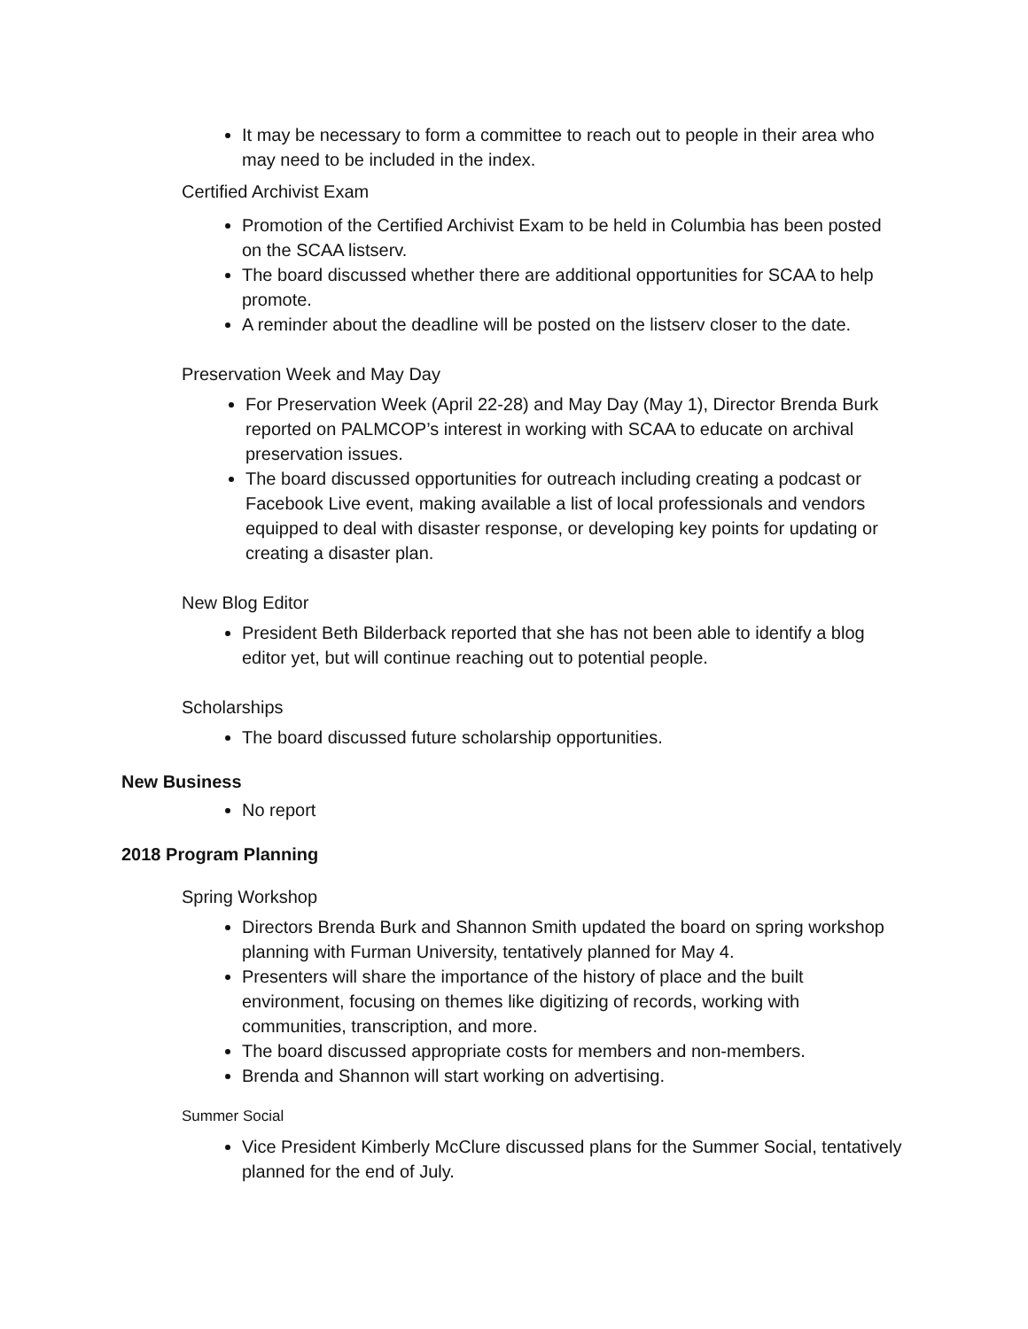It may be necessary to form a committee to reach out to people in their area who may need to be included in the index.
Certified Archivist Exam
Promotion of the Certified Archivist Exam to be held in Columbia has been posted on the SCAA listserv.
The board discussed whether there are additional opportunities for SCAA to help promote.
A reminder about the deadline will be posted on the listserv closer to the date.
Preservation Week and May Day
For Preservation Week (April 22-28) and May Day (May 1), Director Brenda Burk reported on PALMCOP’s interest in working with SCAA to educate on archival preservation issues.
The board discussed opportunities for outreach including creating a podcast or Facebook Live event, making available a list of local professionals and vendors equipped to deal with disaster response, or developing key points for updating or creating a disaster plan.
New Blog Editor
President Beth Bilderback reported that she has not been able to identify a blog editor yet, but will continue reaching out to potential people.
Scholarships
The board discussed future scholarship opportunities.
New Business
No report
2018 Program Planning
Spring Workshop
Directors Brenda Burk and Shannon Smith updated the board on spring workshop planning with Furman University, tentatively planned for May 4.
Presenters will share the importance of the history of place and the built environment, focusing on themes like digitizing of records, working with communities, transcription, and more.
The board discussed appropriate costs for members and non-members.
Brenda and Shannon will start working on advertising.
Summer Social
Vice President Kimberly McClure discussed plans for the Summer Social, tentatively planned for the end of July.